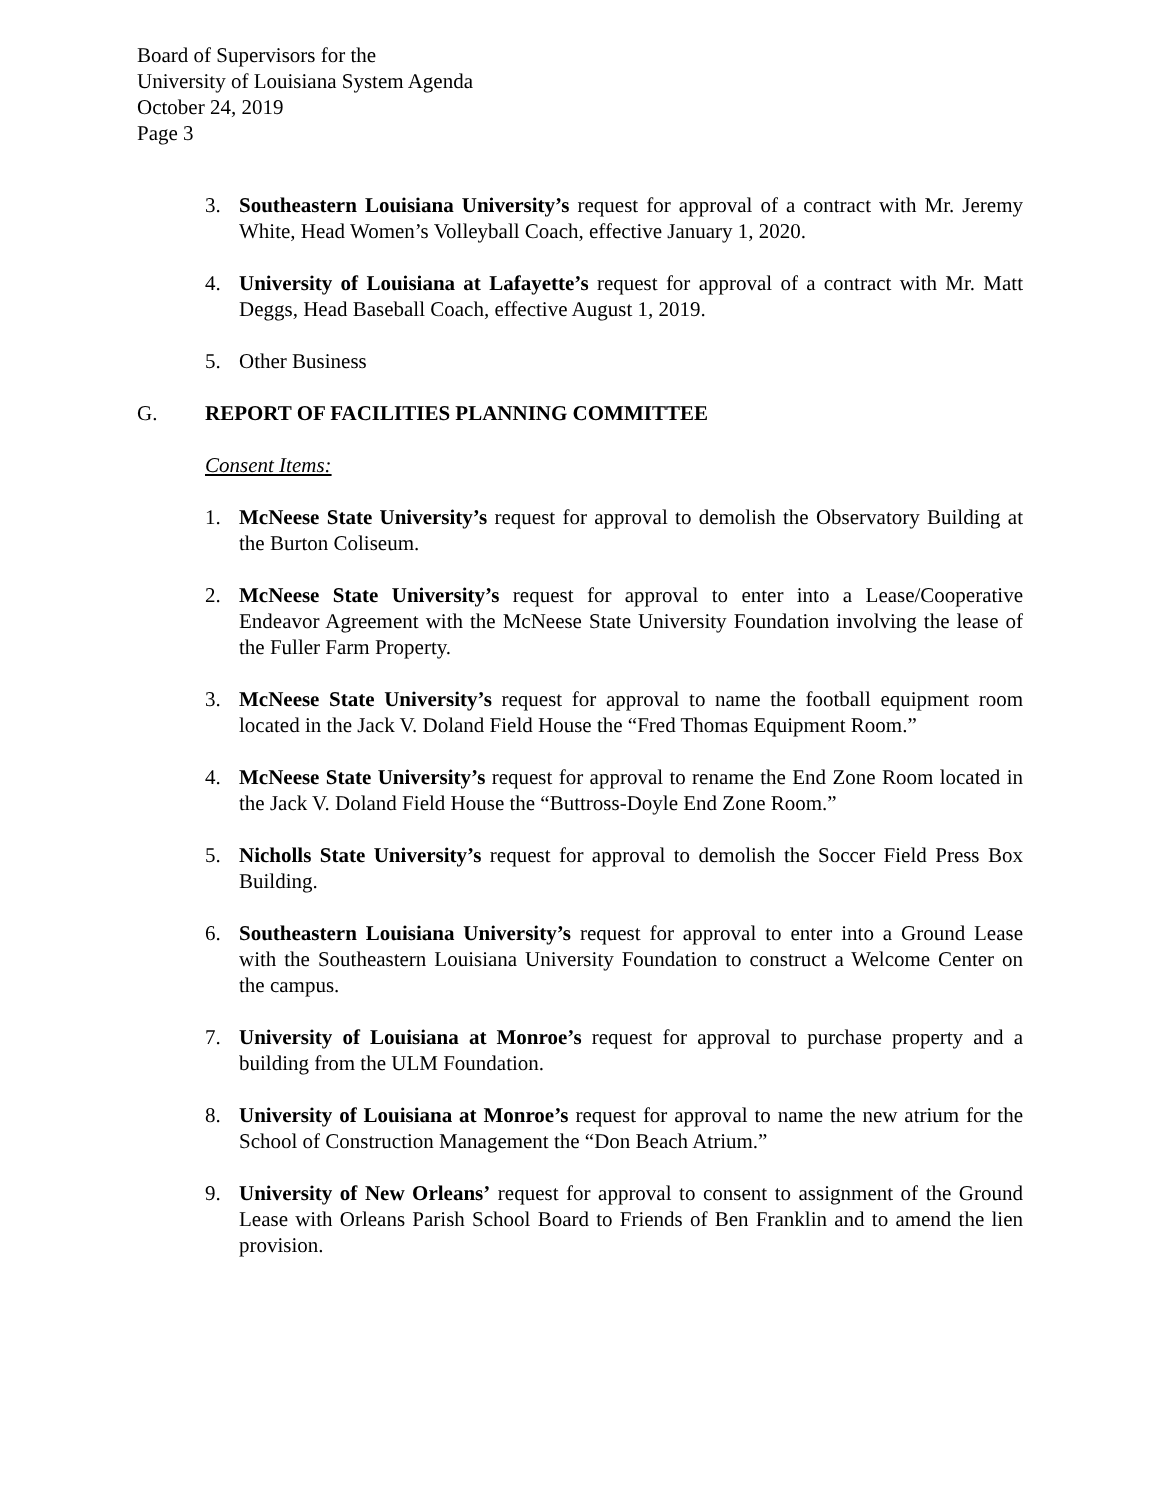Board of Supervisors for the
University of Louisiana System Agenda
October 24, 2019
Page 3
3. Southeastern Louisiana University’s request for approval of a contract with Mr. Jeremy White, Head Women’s Volleyball Coach, effective January 1, 2020.
4. University of Louisiana at Lafayette’s request for approval of a contract with Mr. Matt Deggs, Head Baseball Coach, effective August 1, 2019.
5. Other Business
G. REPORT OF FACILITIES PLANNING COMMITTEE
Consent Items:
1. McNeese State University’s request for approval to demolish the Observatory Building at the Burton Coliseum.
2. McNeese State University’s request for approval to enter into a Lease/Cooperative Endeavor Agreement with the McNeese State University Foundation involving the lease of the Fuller Farm Property.
3. McNeese State University’s request for approval to name the football equipment room located in the Jack V. Doland Field House the “Fred Thomas Equipment Room.”
4. McNeese State University’s request for approval to rename the End Zone Room located in the Jack V. Doland Field House the “Buttross-Doyle End Zone Room.”
5. Nicholls State University’s request for approval to demolish the Soccer Field Press Box Building.
6. Southeastern Louisiana University’s request for approval to enter into a Ground Lease with the Southeastern Louisiana University Foundation to construct a Welcome Center on the campus.
7. University of Louisiana at Monroe’s request for approval to purchase property and a building from the ULM Foundation.
8. University of Louisiana at Monroe’s request for approval to name the new atrium for the School of Construction Management the “Don Beach Atrium.”
9. University of New Orleans’ request for approval to consent to assignment of the Ground Lease with Orleans Parish School Board to Friends of Ben Franklin and to amend the lien provision.